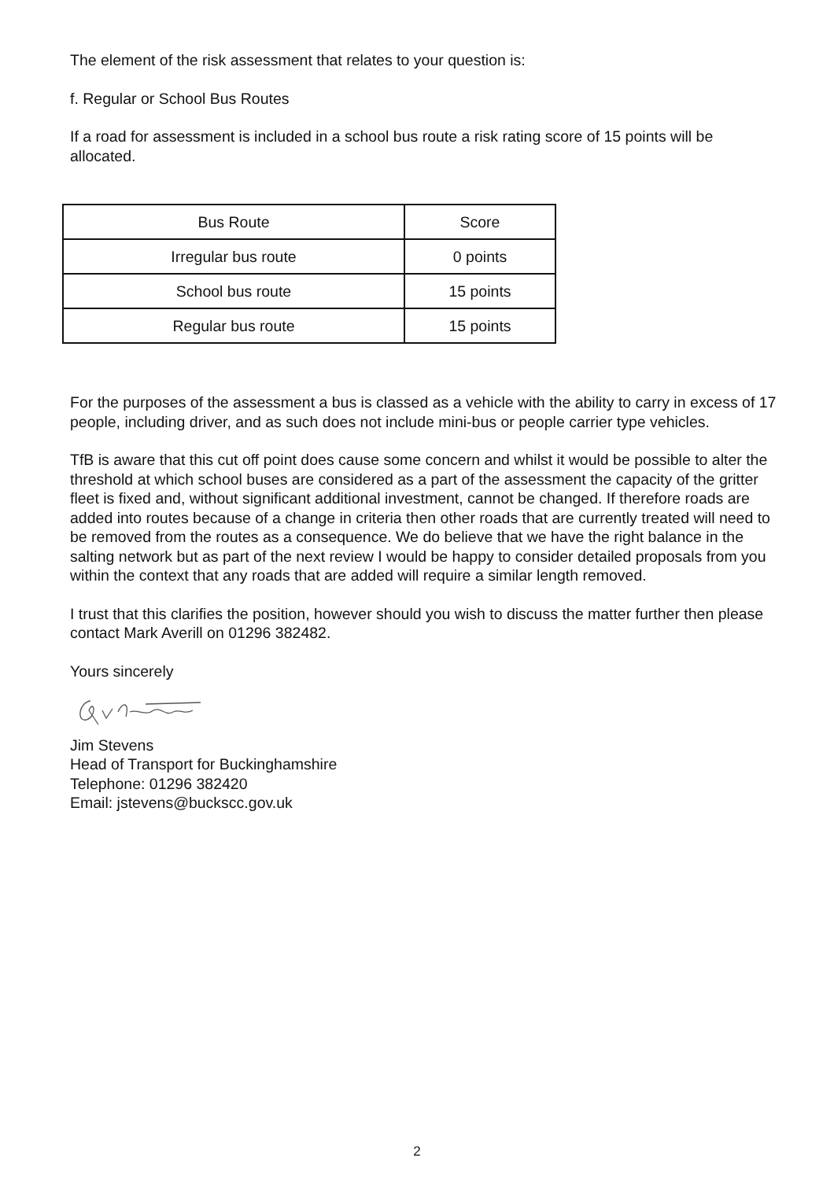The element of the risk assessment that relates to your question is:
f. Regular or School Bus Routes
If a road for assessment is included in a school bus route a risk rating score of 15 points will be allocated.
| Bus Route | Score |
| Irregular bus route | 0 points |
| School bus route | 15 points |
| Regular bus route | 15 points |
For the purposes of the assessment a bus is classed as a vehicle with the ability to carry in excess of 17 people, including driver, and as such does not include mini-bus or people carrier type vehicles.
TfB is aware that this cut off point does cause some concern and whilst it would be possible to alter the threshold at which school buses are considered as a part of the assessment the capacity of the gritter fleet is fixed and, without significant additional investment, cannot be changed. If therefore roads are added into routes because of a change in criteria then other roads that are currently treated will need to be removed from the routes as a consequence. We do believe that we have the right balance in the salting network but as part of the next review I would be happy to consider detailed proposals from you within the context that any roads that are added will require a similar length removed.
I trust that this clarifies the position, however should you wish to discuss the matter further then please contact Mark Averill on 01296 382482.
Yours sincerely
Jim Stevens
Head of Transport for Buckinghamshire
Telephone: 01296 382420
Email: jstevens@buckscc.gov.uk
2